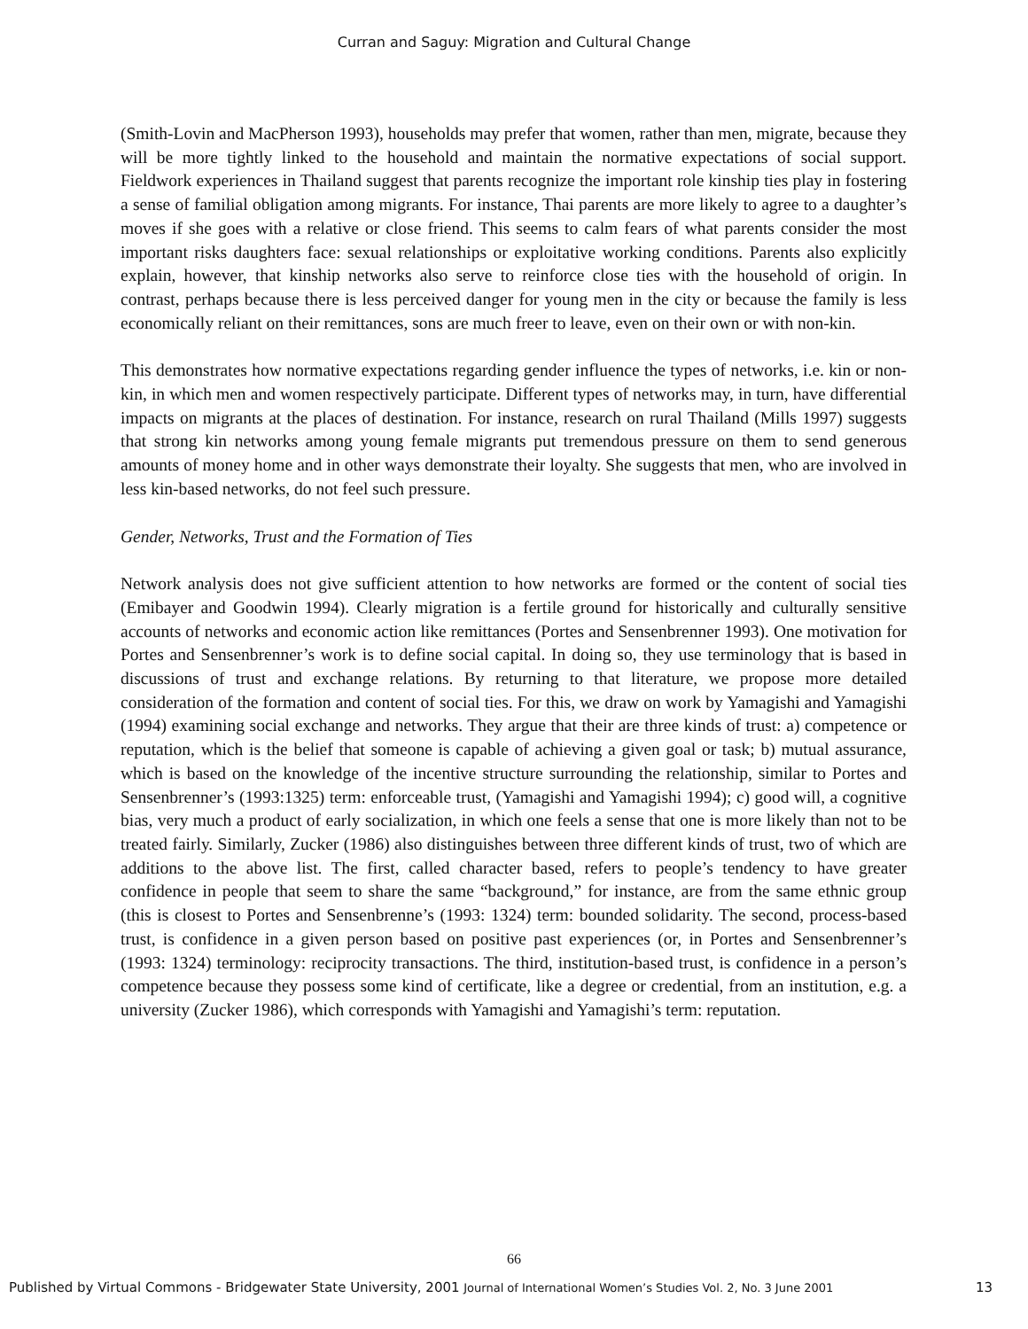Curran and Saguy: Migration and Cultural Change
(Smith-Lovin and MacPherson 1993), households may prefer that women, rather than men, migrate, because they will be more tightly linked to the household and maintain the normative expectations of social support. Fieldwork experiences in Thailand suggest that parents recognize the important role kinship ties play in fostering a sense of familial obligation among migrants. For instance, Thai parents are more likely to agree to a daughter’s moves if she goes with a relative or close friend. This seems to calm fears of what parents consider the most important risks daughters face: sexual relationships or exploitative working conditions. Parents also explicitly explain, however, that kinship networks also serve to reinforce close ties with the household of origin. In contrast, perhaps because there is less perceived danger for young men in the city or because the family is less economically reliant on their remittances, sons are much freer to leave, even on their own or with non-kin.
This demonstrates how normative expectations regarding gender influence the types of networks, i.e. kin or non-kin, in which men and women respectively participate. Different types of networks may, in turn, have differential impacts on migrants at the places of destination. For instance, research on rural Thailand (Mills 1997) suggests that strong kin networks among young female migrants put tremendous pressure on them to send generous amounts of money home and in other ways demonstrate their loyalty. She suggests that men, who are involved in less kin-based networks, do not feel such pressure.
Gender, Networks, Trust and the Formation of Ties
Network analysis does not give sufficient attention to how networks are formed or the content of social ties (Emibayer and Goodwin 1994). Clearly migration is a fertile ground for historically and culturally sensitive accounts of networks and economic action like remittances (Portes and Sensenbrenner 1993). One motivation for Portes and Sensenbrenner’s work is to define social capital. In doing so, they use terminology that is based in discussions of trust and exchange relations. By returning to that literature, we propose more detailed consideration of the formation and content of social ties. For this, we draw on work by Yamagishi and Yamagishi (1994) examining social exchange and networks. They argue that their are three kinds of trust: a) competence or reputation, which is the belief that someone is capable of achieving a given goal or task; b) mutual assurance, which is based on the knowledge of the incentive structure surrounding the relationship, similar to Portes and Sensenbrenner’s (1993:1325) term: enforceable trust, (Yamagishi and Yamagishi 1994); c) good will, a cognitive bias, very much a product of early socialization, in which one feels a sense that one is more likely than not to be treated fairly. Similarly, Zucker (1986) also distinguishes between three different kinds of trust, two of which are additions to the above list. The first, called character based, refers to people’s tendency to have greater confidence in people that seem to share the same “background,” for instance, are from the same ethnic group (this is closest to Portes and Sensenbrenne’s (1993: 1324) term: bounded solidarity. The second, process-based trust, is confidence in a given person based on positive past experiences (or, in Portes and Sensenbrenner’s (1993: 1324) terminology: reciprocity transactions. The third, institution-based trust, is confidence in a person’s competence because they possess some kind of certificate, like a degree or credential, from an institution, e.g. a university (Zucker 1986), which corresponds with Yamagishi and Yamagishi’s term: reputation.
66
Published by Virtual Commons - Bridgewater State University, 2001 Journal of International Women’s Studies Vol. 2, No. 3 June 2001 13